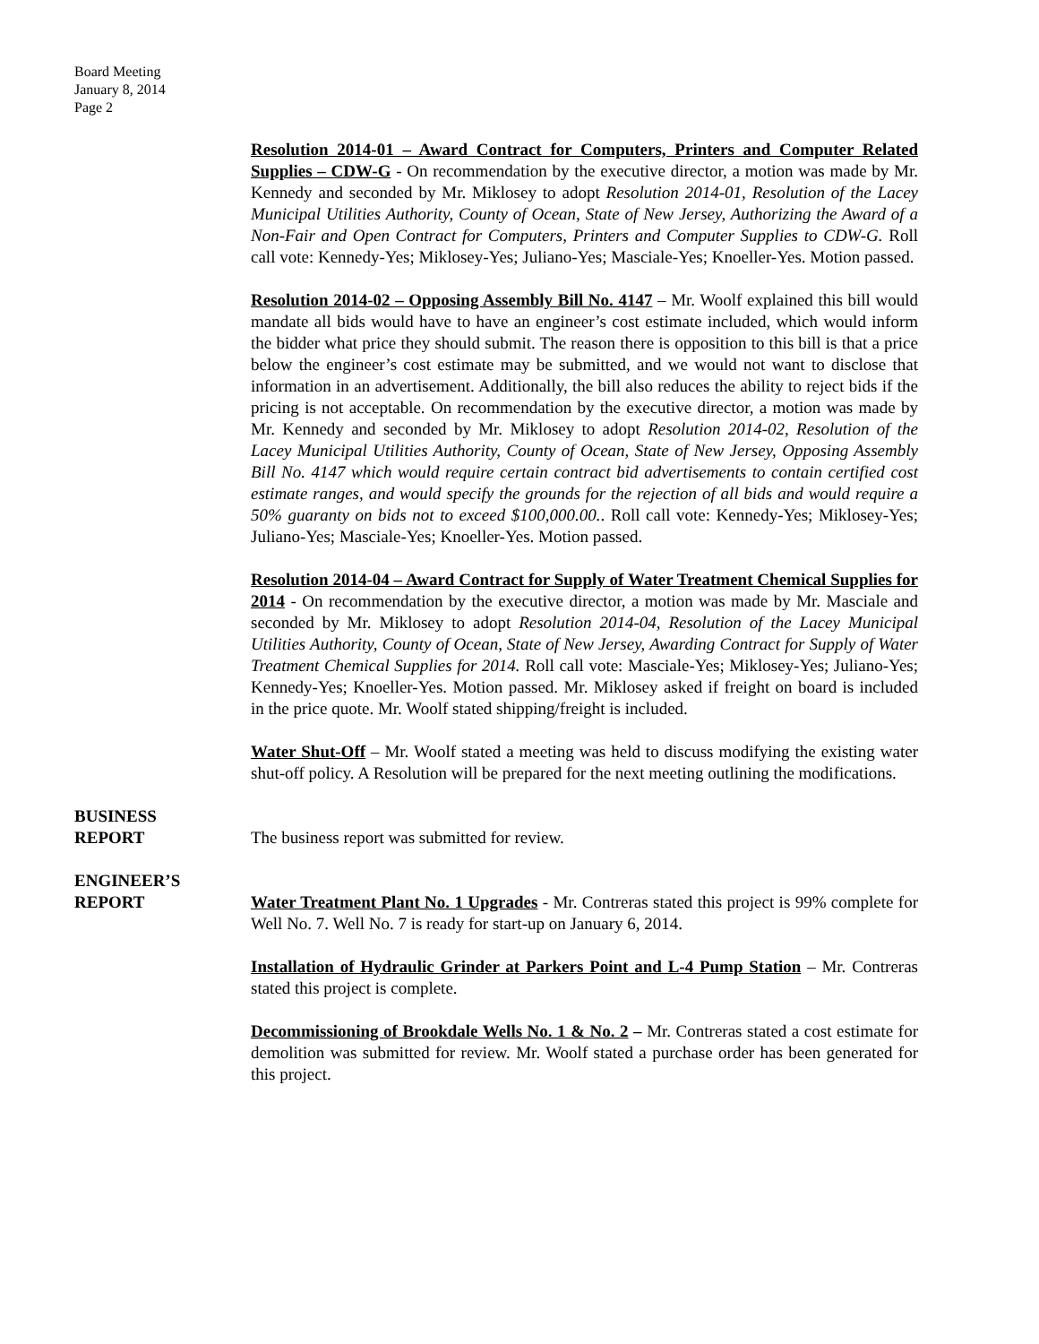Board Meeting
January 8, 2014
Page 2
Resolution 2014-01 – Award Contract for Computers, Printers and Computer Related Supplies – CDW-G - On recommendation by the executive director, a motion was made by Mr. Kennedy and seconded by Mr. Miklosey to adopt Resolution 2014-01, Resolution of the Lacey Municipal Utilities Authority, County of Ocean, State of New Jersey, Authorizing the Award of a Non-Fair and Open Contract for Computers, Printers and Computer Supplies to CDW-G. Roll call vote: Kennedy-Yes; Miklosey-Yes; Juliano-Yes; Masciale-Yes; Knoeller-Yes. Motion passed.
Resolution 2014-02 – Opposing Assembly Bill No. 4147 – Mr. Woolf explained this bill would mandate all bids would have to have an engineer’s cost estimate included, which would inform the bidder what price they should submit. The reason there is opposition to this bill is that a price below the engineer’s cost estimate may be submitted, and we would not want to disclose that information in an advertisement. Additionally, the bill also reduces the ability to reject bids if the pricing is not acceptable. On recommendation by the executive director, a motion was made by Mr. Kennedy and seconded by Mr. Miklosey to adopt Resolution 2014-02, Resolution of the Lacey Municipal Utilities Authority, County of Ocean, State of New Jersey, Opposing Assembly Bill No. 4147 which would require certain contract bid advertisements to contain certified cost estimate ranges, and would specify the grounds for the rejection of all bids and would require a 50% guaranty on bids not to exceed $100,000.00.. Roll call vote: Kennedy-Yes; Miklosey-Yes; Juliano-Yes; Masciale-Yes; Knoeller-Yes. Motion passed.
Resolution 2014-04 – Award Contract for Supply of Water Treatment Chemical Supplies for 2014 - On recommendation by the executive director, a motion was made by Mr. Masciale and seconded by Mr. Miklosey to adopt Resolution 2014-04, Resolution of the Lacey Municipal Utilities Authority, County of Ocean, State of New Jersey, Awarding Contract for Supply of Water Treatment Chemical Supplies for 2014. Roll call vote: Masciale-Yes; Miklosey-Yes; Juliano-Yes; Kennedy-Yes; Knoeller-Yes. Motion passed. Mr. Miklosey asked if freight on board is included in the price quote. Mr. Woolf stated shipping/freight is included.
Water Shut-Off – Mr. Woolf stated a meeting was held to discuss modifying the existing water shut-off policy. A Resolution will be prepared for the next meeting outlining the modifications.
BUSINESS
REPORT
The business report was submitted for review.
ENGINEER’S
REPORT
Water Treatment Plant No. 1 Upgrades - Mr. Contreras stated this project is 99% complete for Well No. 7. Well No. 7 is ready for start-up on January 6, 2014.
Installation of Hydraulic Grinder at Parkers Point and L-4 Pump Station – Mr. Contreras stated this project is complete.
Decommissioning of Brookdale Wells No. 1 & No. 2 – Mr. Contreras stated a cost estimate for demolition was submitted for review. Mr. Woolf stated a purchase order has been generated for this project.